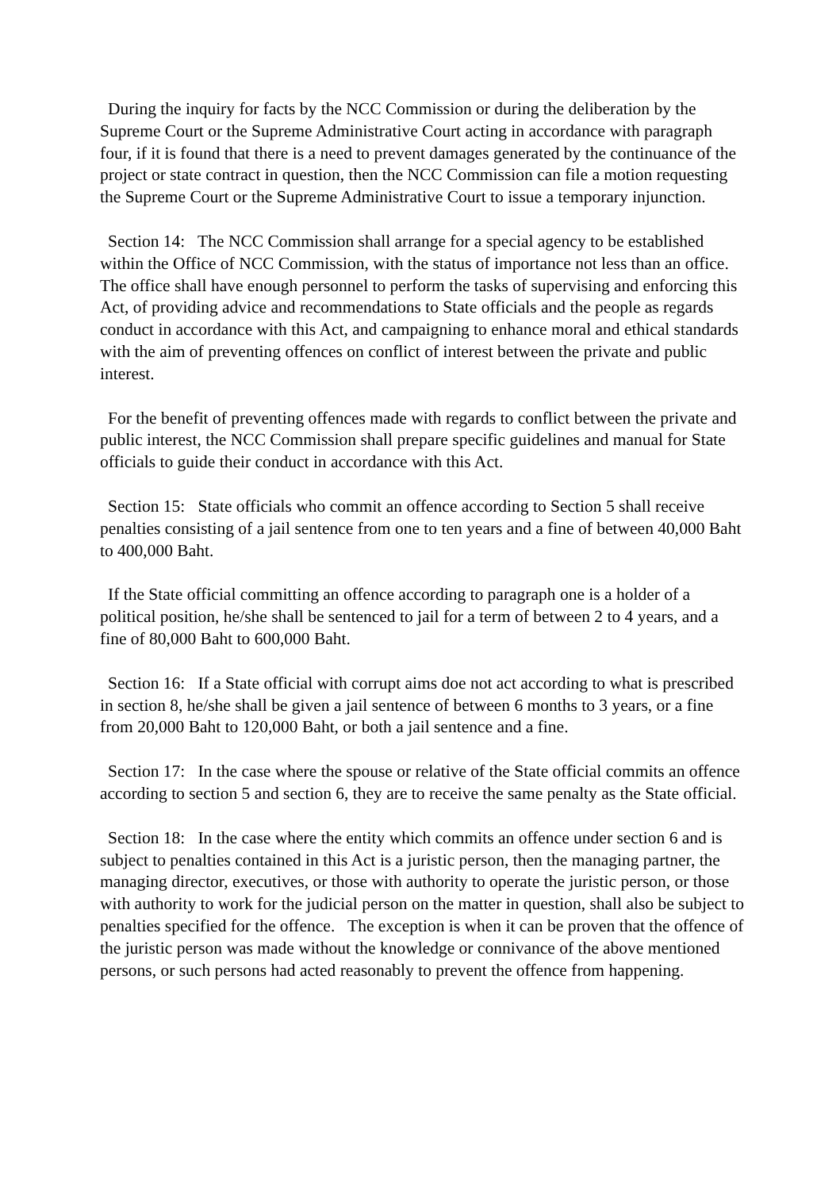During the inquiry for facts by the NCC Commission or during the deliberation by the Supreme Court or the Supreme Administrative Court acting in accordance with paragraph four, if it is found that there is a need to prevent damages generated by the continuance of the project or state contract in question, then the NCC Commission can file a motion requesting the Supreme Court or the Supreme Administrative Court to issue a temporary injunction.
Section 14: The NCC Commission shall arrange for a special agency to be established within the Office of NCC Commission, with the status of importance not less than an office. The office shall have enough personnel to perform the tasks of supervising and enforcing this Act, of providing advice and recommendations to State officials and the people as regards conduct in accordance with this Act, and campaigning to enhance moral and ethical standards with the aim of preventing offences on conflict of interest between the private and public interest.
For the benefit of preventing offences made with regards to conflict between the private and public interest, the NCC Commission shall prepare specific guidelines and manual for State officials to guide their conduct in accordance with this Act.
Section 15: State officials who commit an offence according to Section 5 shall receive penalties consisting of a jail sentence from one to ten years and a fine of between 40,000 Baht to 400,000 Baht.
If the State official committing an offence according to paragraph one is a holder of a political position, he/she shall be sentenced to jail for a term of between 2 to 4 years, and a fine of 80,000 Baht to 600,000 Baht.
Section 16: If a State official with corrupt aims doe not act according to what is prescribed in section 8, he/she shall be given a jail sentence of between 6 months to 3 years, or a fine from 20,000 Baht to 120,000 Baht, or both a jail sentence and a fine.
Section 17: In the case where the spouse or relative of the State official commits an offence according to section 5 and section 6, they are to receive the same penalty as the State official.
Section 18: In the case where the entity which commits an offence under section 6 and is subject to penalties contained in this Act is a juristic person, then the managing partner, the managing director, executives, or those with authority to operate the juristic person, or those with authority to work for the judicial person on the matter in question, shall also be subject to penalties specified for the offence. The exception is when it can be proven that the offence of the juristic person was made without the knowledge or connivance of the above mentioned persons, or such persons had acted reasonably to prevent the offence from happening.